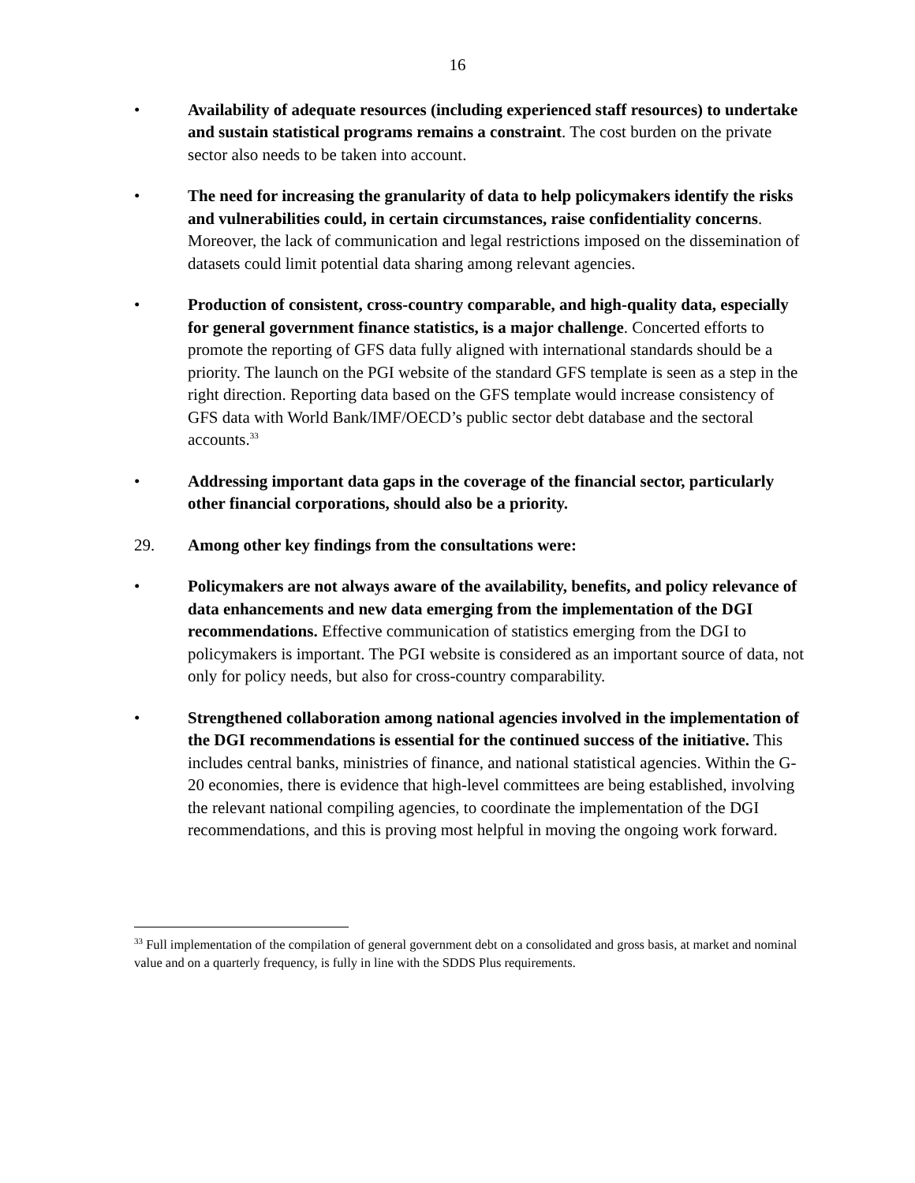16
• Availability of adequate resources (including experienced staff resources) to undertake and sustain statistical programs remains a constraint. The cost burden on the private sector also needs to be taken into account.
• The need for increasing the granularity of data to help policymakers identify the risks and vulnerabilities could, in certain circumstances, raise confidentiality concerns. Moreover, the lack of communication and legal restrictions imposed on the dissemination of datasets could limit potential data sharing among relevant agencies.
• Production of consistent, cross-country comparable, and high-quality data, especially for general government finance statistics, is a major challenge. Concerted efforts to promote the reporting of GFS data fully aligned with international standards should be a priority. The launch on the PGI website of the standard GFS template is seen as a step in the right direction. Reporting data based on the GFS template would increase consistency of GFS data with World Bank/IMF/OECD’s public sector debt database and the sectoral accounts.<sup>33</sup>
• Addressing important data gaps in the coverage of the financial sector, particularly other financial corporations, should also be a priority.
29. Among other key findings from the consultations were:
• Policymakers are not always aware of the availability, benefits, and policy relevance of data enhancements and new data emerging from the implementation of the DGI recommendations. Effective communication of statistics emerging from the DGI to policymakers is important. The PGI website is considered as an important source of data, not only for policy needs, but also for cross-country comparability.
• Strengthened collaboration among national agencies involved in the implementation of the DGI recommendations is essential for the continued success of the initiative. This includes central banks, ministries of finance, and national statistical agencies. Within the G-20 economies, there is evidence that high-level committees are being established, involving the relevant national compiling agencies, to coordinate the implementation of the DGI recommendations, and this is proving most helpful in moving the ongoing work forward.
<sup>33</sup> Full implementation of the compilation of general government debt on a consolidated and gross basis, at market and nominal value and on a quarterly frequency, is fully in line with the SDDS Plus requirements.